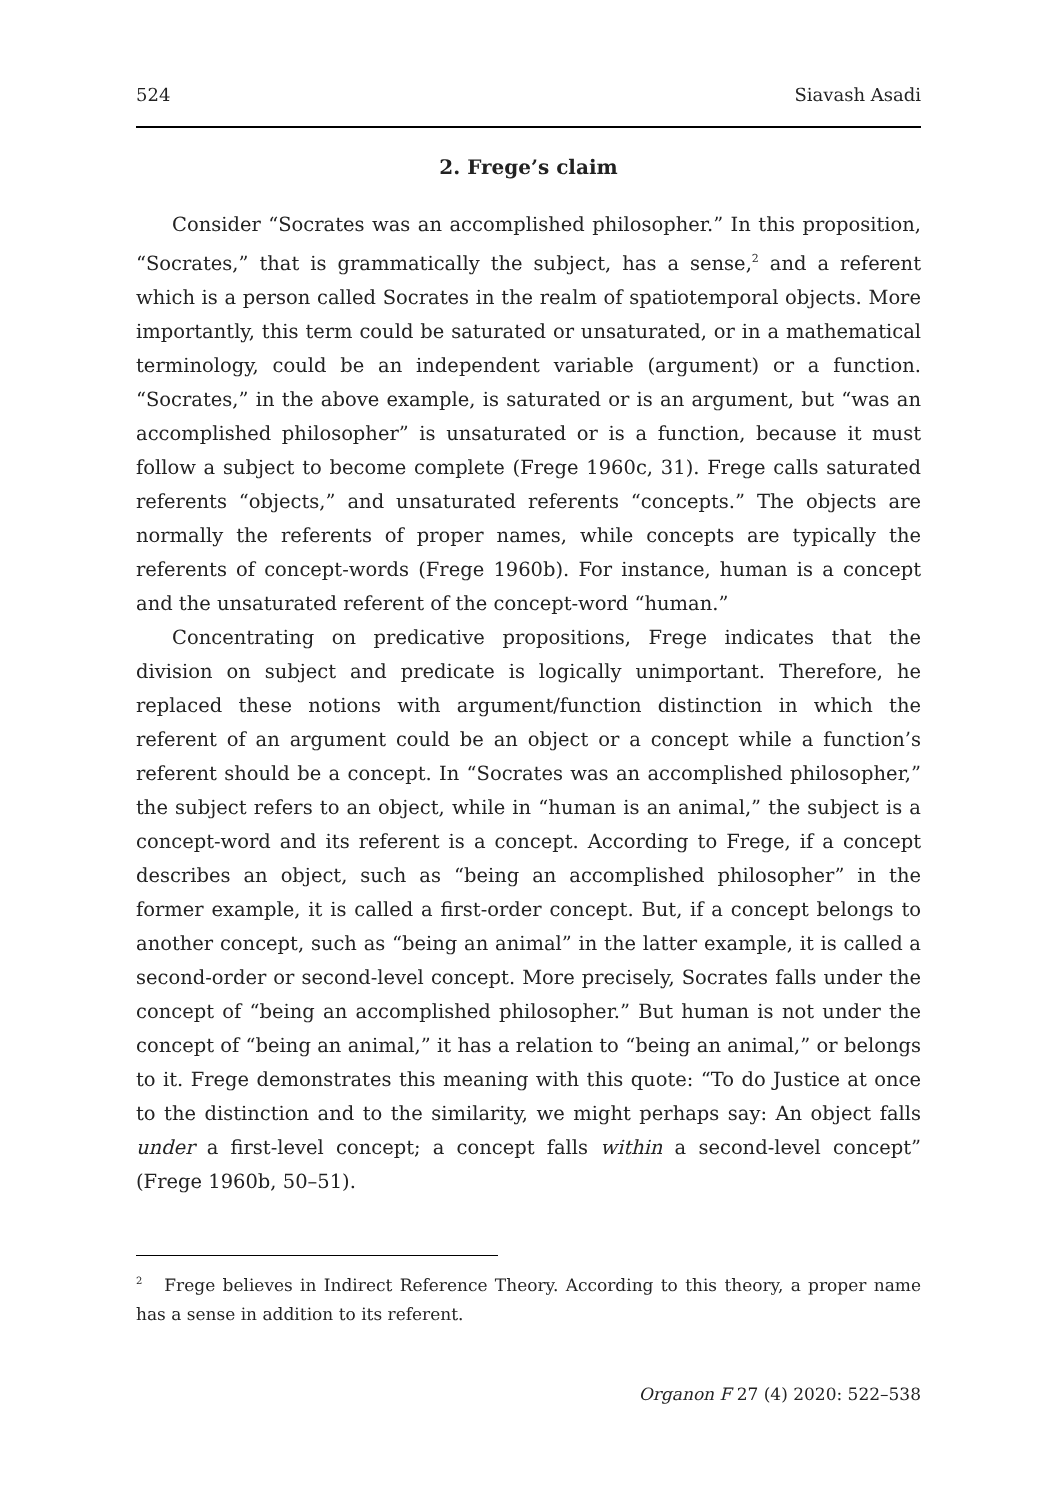524 Siavash Asadi
2. Frege’s claim
Consider “Socrates was an accomplished philosopher.” In this proposition, “Socrates,” that is grammatically the subject, has a sense,<sup>2</sup> and a referent which is a person called Socrates in the realm of spatiotemporal objects. More importantly, this term could be saturated or unsaturated, or in a mathematical terminology, could be an independent variable (argument) or a function. “Socrates,” in the above example, is saturated or is an argument, but “was an accomplished philosopher” is unsaturated or is a function, because it must follow a subject to become complete (Frege 1960c, 31). Frege calls saturated referents “objects,” and unsaturated referents “concepts.” The objects are normally the referents of proper names, while concepts are typically the referents of concept-words (Frege 1960b). For instance, human is a concept and the unsaturated referent of the concept-word “human.”
Concentrating on predicative propositions, Frege indicates that the division on subject and predicate is logically unimportant. Therefore, he replaced these notions with argument/function distinction in which the referent of an argument could be an object or a concept while a function’s referent should be a concept. In “Socrates was an accomplished philosopher,” the subject refers to an object, while in “human is an animal,” the subject is a concept-word and its referent is a concept. According to Frege, if a concept describes an object, such as “being an accomplished philosopher” in the former example, it is called a first-order concept. But, if a concept belongs to another concept, such as “being an animal” in the latter example, it is called a second-order or second-level concept. More precisely, Socrates falls under the concept of “being an accomplished philosopher.” But human is not under the concept of “being an animal,” it has a relation to “being an animal,” or belongs to it. Frege demonstrates this meaning with this quote: “To do Justice at once to the distinction and to the similarity, we might perhaps say: An object falls under a first-level concept; a concept falls within a second-level concept” (Frege 1960b, 50–51).
<sup>2</sup> Frege believes in Indirect Reference Theory. According to this theory, a proper name has a sense in addition to its referent.
Organon F 27 (4) 2020: 522–538